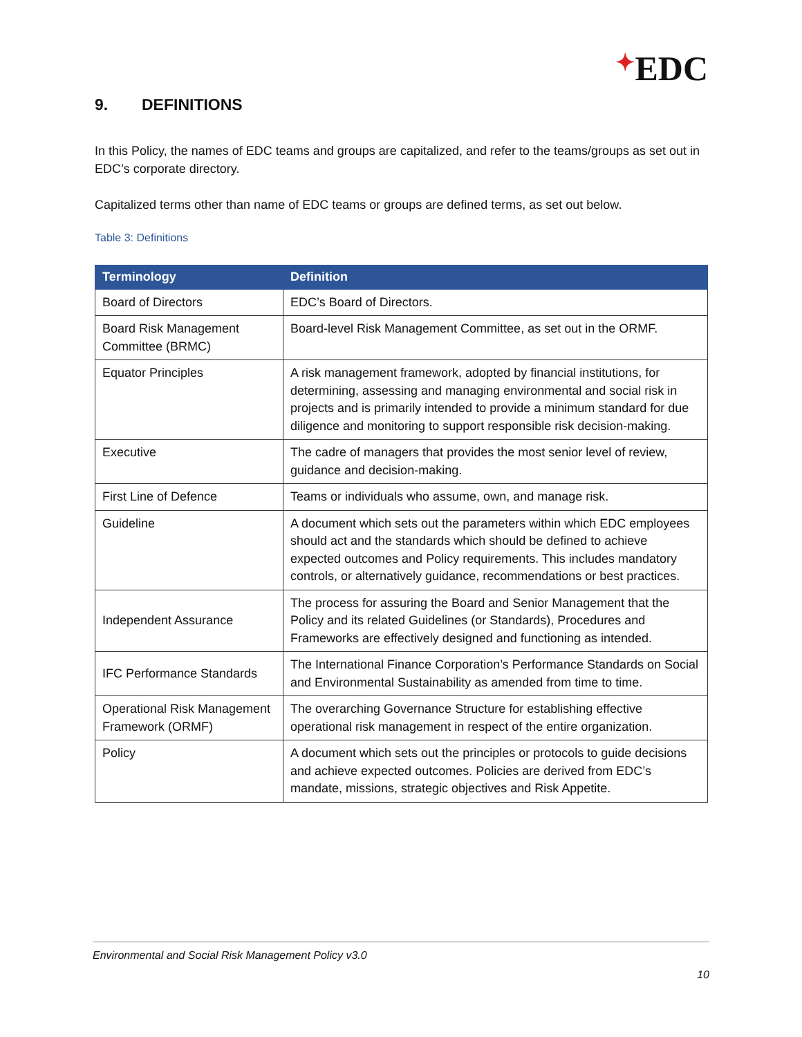✦EDC
9. DEFINITIONS
In this Policy, the names of EDC teams and groups are capitalized, and refer to the teams/groups as set out in EDC’s corporate directory.
Capitalized terms other than name of EDC teams or groups are defined terms, as set out below.
Table 3: Definitions
| Terminology | Definition |
| --- | --- |
| Board of Directors | EDC’s Board of Directors. |
| Board Risk Management Committee (BRMC) | Board-level Risk Management Committee, as set out in the ORMF. |
| Equator Principles | A risk management framework, adopted by financial institutions, for determining, assessing and managing environmental and social risk in projects and is primarily intended to provide a minimum standard for due diligence and monitoring to support responsible risk decision-making. |
| Executive | The cadre of managers that provides the most senior level of review, guidance and decision-making. |
| First Line of Defence | Teams or individuals who assume, own, and manage risk. |
| Guideline | A document which sets out the parameters within which EDC employees should act and the standards which should be defined to achieve expected outcomes and Policy requirements. This includes mandatory controls, or alternatively guidance, recommendations or best practices. |
| Independent Assurance | The process for assuring the Board and Senior Management that the Policy and its related Guidelines (or Standards), Procedures and Frameworks are effectively designed and functioning as intended. |
| IFC Performance Standards | The International Finance Corporation’s Performance Standards on Social and Environmental Sustainability as amended from time to time. |
| Operational Risk Management Framework (ORMF) | The overarching Governance Structure for establishing effective operational risk management in respect of the entire organization. |
| Policy | A document which sets out the principles or protocols to guide decisions and achieve expected outcomes. Policies are derived from EDC’s mandate, missions, strategic objectives and Risk Appetite. |
Environmental and Social Risk Management Policy v3.0
10